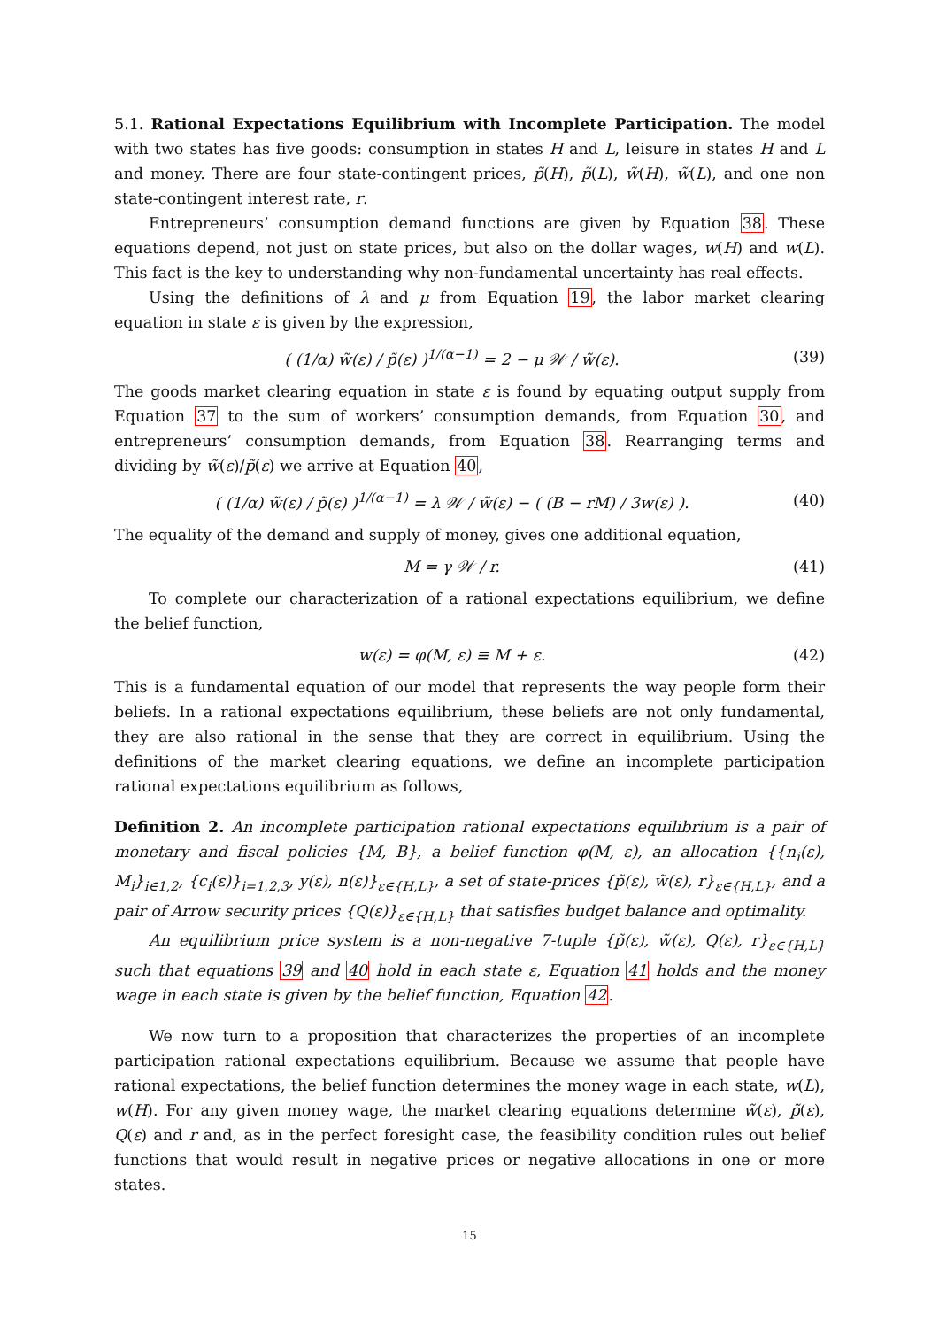5.1. Rational Expectations Equilibrium with Incomplete Participation. The model with two states has five goods: consumption in states H and L, leisure in states H and L and money. There are four state-contingent prices, p̃(H), p̃(L), w̃(H), w̃(L), and one non state-contingent interest rate, r.
Entrepreneurs’ consumption demand functions are given by Equation 38. These equations depend, not just on state prices, but also on the dollar wages, w(H) and w(L). This fact is the key to understanding why non-fundamental uncertainty has real effects.
Using the definitions of λ and μ from Equation 19, the labor market clearing equation in state ε is given by the expression,
( (1/α) w̃(ε) / p̃(ε) )<sup>1/(α−1)</sup> = 2 − μ 𝒲 / w̃(ε).
(39)
The goods market clearing equation in state ε is found by equating output supply from Equation 37 to the sum of workers’ consumption demands, from Equation 30, and entrepreneurs’ consumption demands, from Equation 38. Rearranging terms and dividing by w̃(ε)/p̃(ε) we arrive at Equation 40,
( (1/α) w̃(ε) / p̃(ε) )<sup>1/(α−1)</sup> = λ 𝒲 / w̃(ε) − ( (B − rM) / 3w(ε) ).
(40)
The equality of the demand and supply of money, gives one additional equation,
M = γ 𝒲 / r.
(41)
To complete our characterization of a rational expectations equilibrium, we define the belief function,
w(ε) = φ(M, ε) ≡ M + ε.
(42)
This is a fundamental equation of our model that represents the way people form their beliefs. In a rational expectations equilibrium, these beliefs are not only fundamental, they are also rational in the sense that they are correct in equilibrium. Using the definitions of the market clearing equations, we define an incomplete participation rational expectations equilibrium as follows,
Definition 2. An incomplete participation rational expectations equilibrium is a pair of monetary and fiscal policies {M, B}, a belief function φ(M, ε), an allocation {{n<sub>i</sub>(ε), M<sub>i</sub>}<sub>i∈1,2</sub>, {c<sub>i</sub>(ε)}<sub>i=1,2,3</sub>, y(ε), n(ε)}<sub>ε∈{H,L}</sub>, a set of state-prices {p̃(ε), w̃(ε), r}<sub>ε∈{H,L}</sub>, and a pair of Arrow security prices {Q(ε)}<sub>ε∈{H,L}</sub> that satisfies budget balance and optimality.
An equilibrium price system is a non-negative 7-tuple {p̃(ε), w̃(ε), Q(ε), r}<sub>ε∈{H,L}</sub> such that equations 39 and 40 hold in each state ε, Equation 41 holds and the money wage in each state is given by the belief function, Equation 42.
We now turn to a proposition that characterizes the properties of an incomplete participation rational expectations equilibrium. Because we assume that people have rational expectations, the belief function determines the money wage in each state, w(L), w(H). For any given money wage, the market clearing equations determine w̃(ε), p̃(ε), Q(ε) and r and, as in the perfect foresight case, the feasibility condition rules out belief functions that would result in negative prices or negative allocations in one or more states.
15